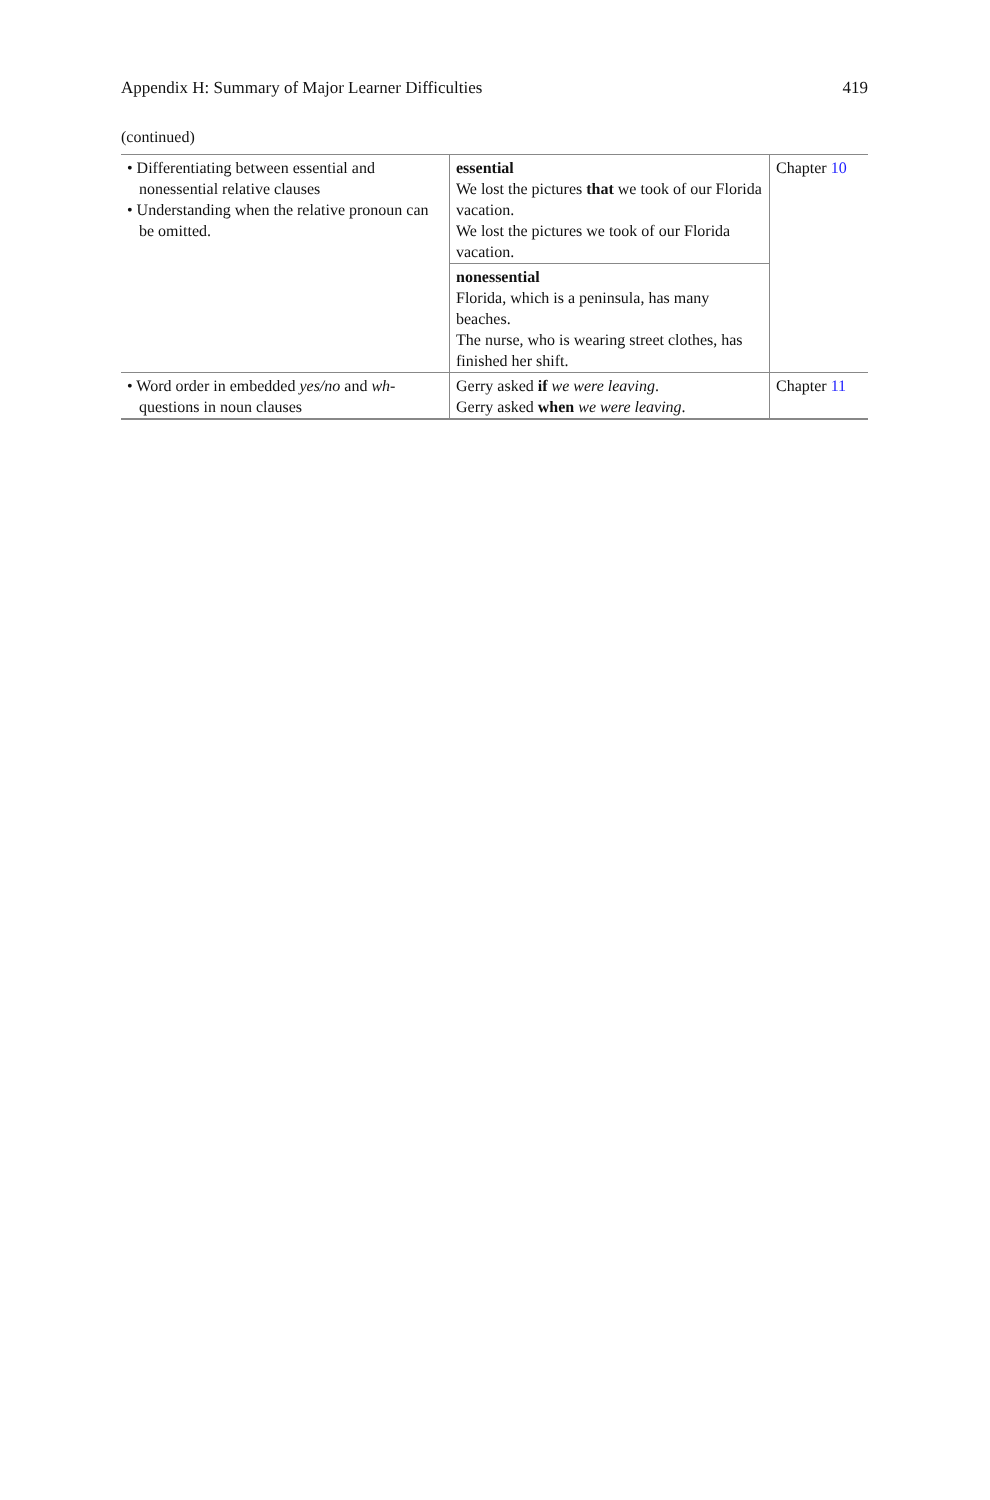Appendix H: Summary of Major Learner Difficulties 419
(continued)
| • Differentiating between essential and nonessential relative clauses • Understanding when the relative pronoun can be omitted. | essential We lost the pictures that we took of our Florida vacation. We lost the pictures we took of our Florida vacation. | Chapter 10 |
| | nonessential Florida, which is a peninsula, has many beaches. The nurse, who is wearing street clothes, has finished her shift. | |
| • Word order in embedded yes/no and wh- questions in noun clauses | Gerry asked if we were leaving . Gerry asked when we were leaving . | Chapter 11 |